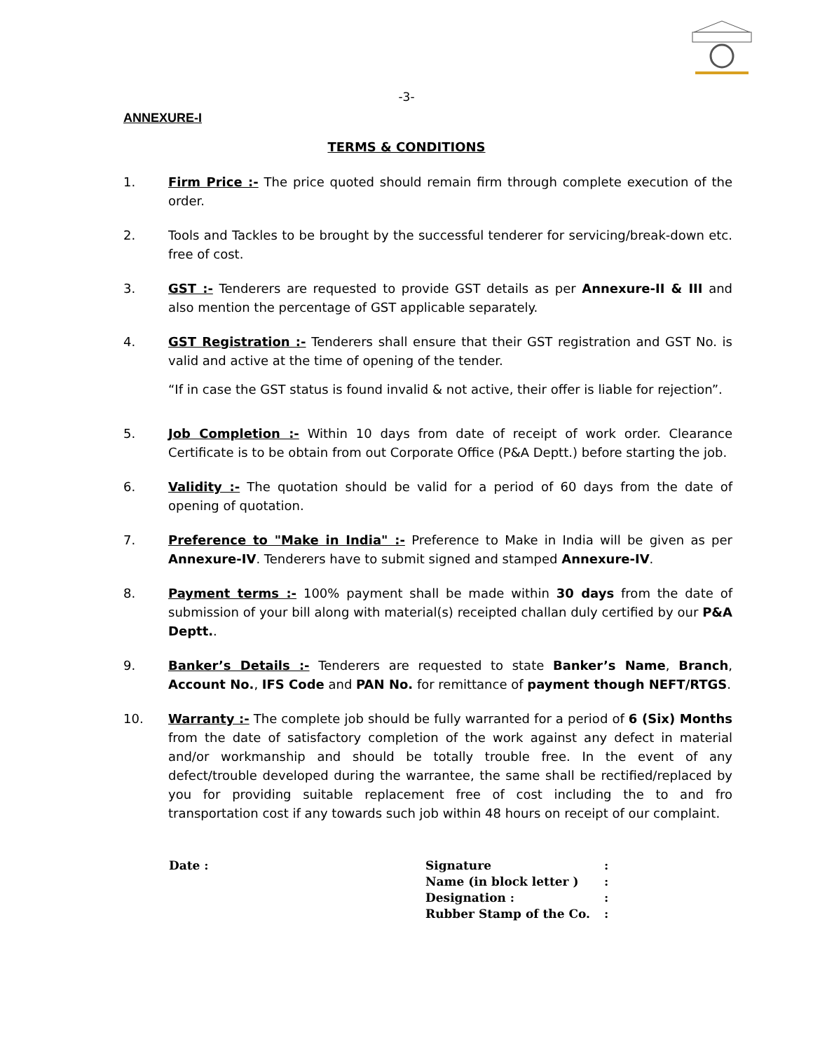-3-
ANNEXURE-I
TERMS & CONDITIONS
1. Firm Price :- The price quoted should remain firm through complete execution of the order.
2. Tools and Tackles to be brought by the successful tenderer for servicing/break-down etc. free of cost.
3. GST :- Tenderers are requested to provide GST details as per Annexure-II & III and also mention the percentage of GST applicable separately.
4. GST Registration :- Tenderers shall ensure that their GST registration and GST No. is valid and active at the time of opening of the tender.
“If in case the GST status is found invalid & not active, their offer is liable for rejection”.
5. Job Completion :- Within 10 days from date of receipt of work order. Clearance Certificate is to be obtain from out Corporate Office (P&A Deptt.) before starting the job.
6. Validity :- The quotation should be valid for a period of 60 days from the date of opening of quotation.
7. Preference to "Make in India" :- Preference to Make in India will be given as per Annexure-IV. Tenderers have to submit signed and stamped Annexure-IV.
8. Payment terms :- 100% payment shall be made within 30 days from the date of submission of your bill along with material(s) receipted challan duly certified by our P&A Deptt..
9. Banker’s Details :- Tenderers are requested to state Banker’s Name, Branch, Account No., IFS Code and PAN No. for remittance of payment though NEFT/RTGS.
10. Warranty :- The complete job should be fully warranted for a period of 6 (Six) Months from the date of satisfactory completion of the work against any defect in material and/or workmanship and should be totally trouble free. In the event of any defect/trouble developed during the warrantee, the same shall be rectified/replaced by you for providing suitable replacement free of cost including the to and fro transportation cost if any towards such job within 48 hours on receipt of our complaint.
Date :
| Signature | : |
| Name (in block letter ) | : |
| Designation : | : |
| Rubber Stamp of the Co. | : |